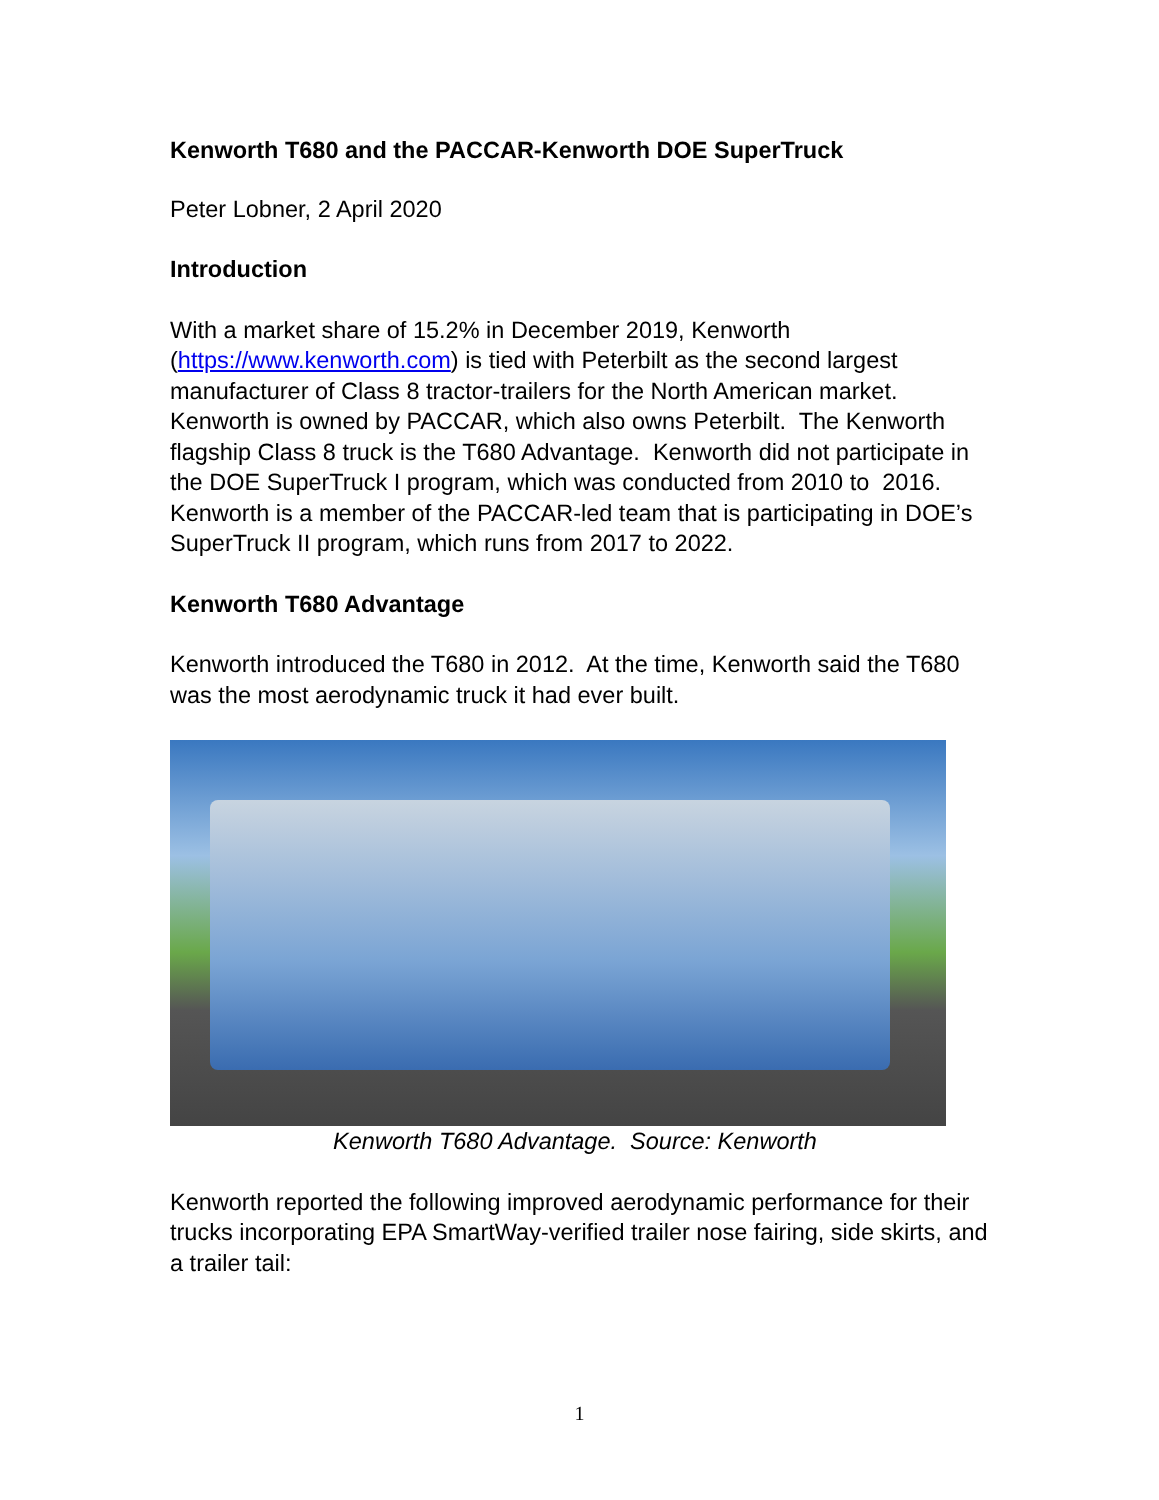Kenworth T680 and the PACCAR-Kenworth DOE SuperTruck
Peter Lobner, 2 April 2020
Introduction
With a market share of 15.2% in December 2019, Kenworth (https://www.kenworth.com) is tied with Peterbilt as the second largest manufacturer of Class 8 tractor-trailers for the North American market. Kenworth is owned by PACCAR, which also owns Peterbilt. The Kenworth flagship Class 8 truck is the T680 Advantage. Kenworth did not participate in the DOE SuperTruck I program, which was conducted from 2010 to 2016. Kenworth is a member of the PACCAR-led team that is participating in DOE’s SuperTruck II program, which runs from 2017 to 2022.
Kenworth T680 Advantage
Kenworth introduced the T680 in 2012. At the time, Kenworth said the T680 was the most aerodynamic truck it had ever built.
Kenworth T680 Advantage. Source: Kenworth
Kenworth reported the following improved aerodynamic performance for their trucks incorporating EPA SmartWay-verified trailer nose fairing, side skirts, and a trailer tail:
1